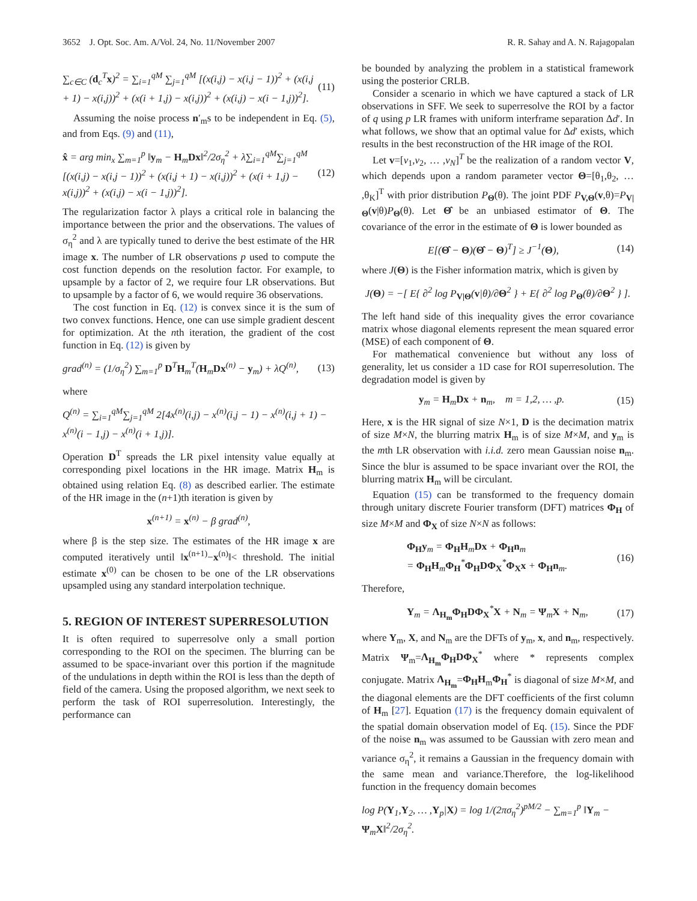3652 J. Opt. Soc. Am. A/Vol. 24, No. 11/November 2007 R. R. Sahay and A. N. Rajagopalan
∑<sub>c∈C</sub> (d<sub>c</sub><sup>T</sup>x)<sup>2</sup> = ∑<sub>i=1</sub><sup>qM</sup> ∑<sub>j=1</sub><sup>qM</sup> [(x(i,j) − x(i,j − 1))<sup>2</sup> + (x(i,j + 1) − x(i,j))<sup>2</sup> + (x(i + 1,j) − x(i,j))<sup>2</sup> + (x(i,j) − x(i − 1,j))<sup>2</sup>]. (11)
Assuming the noise process n′<sub>m</sub>s to be independent in Eq. (5), and from Eqs. (9) and (11),
x̂ = arg min<sub>x</sub> ∑<sub>m=1</sub><sup>p</sup> ‖y<sub>m</sub> − H<sub>m</sub>Dx‖<sup>2</sup>/2σ<sub>η</sub><sup>2</sup> + λ∑<sub>i=1</sub><sup>qM</sup>∑<sub>j=1</sub><sup>qM</sup> [(x(i,j) − x(i,j − 1))<sup>2</sup> + (x(i,j + 1) − x(i,j))<sup>2</sup> + (x(i + 1,j) − x(i,j))<sup>2</sup> + (x(i,j) − x(i − 1,j))<sup>2</sup>]. (12)
The regularization factor λ plays a critical role in balancing the importance between the prior and the observations. The values of σ<sub>η</sub><sup>2</sup> and λ are typically tuned to derive the best estimate of the HR image x. The number of LR observations p used to compute the cost function depends on the resolution factor. For example, to upsample by a factor of 2, we require four LR observations. But to upsample by a factor of 6, we would require 36 observations.
The cost function in Eq. (12) is convex since it is the sum of two convex functions. Hence, one can use simple gradient descent for optimization. At the nth iteration, the gradient of the cost function in Eq. (12) is given by
grad<sup>(n)</sup> = (1/σ<sub>η</sub><sup>2</sup>) ∑<sub>m=1</sub><sup>p</sup> D<sup>T</sup>H<sub>m</sub><sup>T</sup>(H<sub>m</sub>Dx<sup>(n)</sup> − y<sub>m</sub>) + λQ<sup>(n)</sup>, (13)
where
Q<sup>(n)</sup> = ∑<sub>i=1</sub><sup>qM</sup>∑<sub>j=1</sub><sup>qM</sup> 2[4x<sup>(n)</sup>(i,j) − x<sup>(n)</sup>(i,j − 1) − x<sup>(n)</sup>(i,j + 1) − x<sup>(n)</sup>(i − 1,j) − x<sup>(n)</sup>(i + 1,j)].
Operation D<sup>T</sup> spreads the LR pixel intensity value equally at corresponding pixel locations in the HR image. Matrix H<sub>m</sub> is obtained using relation Eq. (8) as described earlier. The estimate of the HR image in the (n+1)th iteration is given by
x<sup>(n+1)</sup> = x<sup>(n)</sup> − β grad<sup>(n)</sup>,
where β is the step size. The estimates of the HR image x are computed iteratively until ‖x<sup>(n+1)</sup>−x<sup>(n)</sup>‖< threshold. The initial estimate x<sup>(0)</sup> can be chosen to be one of the LR observations upsampled using any standard interpolation technique.
5. REGION OF INTEREST SUPERRESOLUTION
It is often required to superresolve only a small portion corresponding to the ROI on the specimen. The blurring can be assumed to be space-invariant over this portion if the magnitude of the undulations in depth within the ROI is less than the depth of field of the camera. Using the proposed algorithm, we next seek to perform the task of ROI superresolution. Interestingly, the performance can
be bounded by analyzing the problem in a statistical framework using the posterior CRLB.
Consider a scenario in which we have captured a stack of LR observations in SFF. We seek to superresolve the ROI by a factor of q using p LR frames with uniform interframe separation Δd′. In what follows, we show that an optimal value for Δd′ exists, which results in the best reconstruction of the HR image of the ROI.
Let v=[v<sub>1</sub>,v<sub>2</sub>, … ,v<sub>N</sub>]<sup>T</sup> be the realization of a random vector V, which depends upon a random parameter vector Θ=[θ<sub>1</sub>,θ<sub>2</sub>, … ,θ<sub>K</sub>]<sup>T</sup> with prior distribution P<sub>Θ</sub>(θ). The joint PDF P<sub>V,Θ</sub>(v,θ)=P<sub>V|Θ</sub>(v|θ)P<sub>Θ</sub>(θ). Let Θ̂ be an unbiased estimator of Θ. The covariance of the error in the estimate of Θ is lower bounded as
E[(Θ̂ − Θ)(Θ̂ − Θ)<sup>T</sup>] ≥ J<sup>−1</sup>(Θ), (14)
where J(Θ) is the Fisher information matrix, which is given by
J(Θ) = −[ E{ ∂<sup>2</sup> log P<sub>V|Θ</sub>(v|θ)/∂Θ<sup>2</sup> } + E{ ∂<sup>2</sup> log P<sub>Θ</sub>(θ)/∂Θ<sup>2</sup> } ].
The left hand side of this inequality gives the error covariance matrix whose diagonal elements represent the mean squared error (MSE) of each component of Θ.
For mathematical convenience but without any loss of generality, let us consider a 1D case for ROI superresolution. The degradation model is given by
y<sub>m</sub> = H<sub>m</sub>Dx + n<sub>m</sub>, m = 1,2, … ,p. (15)
Here, x is the HR signal of size N×1, D is the decimation matrix of size M×N, the blurring matrix H<sub>m</sub> is of size M×M, and y<sub>m</sub> is the mth LR observation with i.i.d. zero mean Gaussian noise n<sub>m</sub>. Since the blur is assumed to be space invariant over the ROI, the blurring matrix H<sub>m</sub> will be circulant.
Equation (15) can be transformed to the frequency domain through unitary discrete Fourier transform (DFT) matrices Φ<sub>H</sub> of size M×M and Φ<sub>X</sub> of size N×N as follows:
Φ<sub>H</sub>y<sub>m</sub> = Φ<sub>H</sub>H<sub>m</sub>Dx + Φ<sub>H</sub>n<sub>m</sub>
= Φ<sub>H</sub>H<sub>m</sub>Φ<sub>H</sub><sup>*</sup>Φ<sub>H</sub>DΦ<sub>X</sub><sup>*</sup>Φ<sub>X</sub>x + Φ<sub>H</sub>n<sub>m</sub>. (16)
Therefore,
Y<sub>m</sub> = Λ<sub>H<sub>m</sub></sub>Φ<sub>H</sub>DΦ<sub>X</sub><sup>*</sup>X + N<sub>m</sub> = Ψ<sub>m</sub>X + N<sub>m</sub>, (17)
where Y<sub>m</sub>, X, and N<sub>m</sub> are the DFTs of y<sub>m</sub>, x, and n<sub>m</sub>, respectively. Matrix Ψ<sub>m</sub>=Λ<sub>H<sub>m</sub></sub>Φ<sub>H</sub>DΦ<sub>X</sub><sup>*</sup> where * represents complex conjugate. Matrix Λ<sub>H<sub>m</sub></sub>=Φ<sub>H</sub>H<sub>m</sub>Φ<sub>H</sub><sup>*</sup> is diagonal of size M×M, and the diagonal elements are the DFT coefficients of the first column of H<sub>m</sub> [27]. Equation (17) is the frequency domain equivalent of the spatial domain observation model of Eq. (15). Since the PDF of the noise n<sub>m</sub> was assumed to be Gaussian with zero mean and variance σ<sub>η</sub><sup>2</sup>, it remains a Gaussian in the frequency domain with the same mean and variance.Therefore, the log-likelihood function in the frequency domain becomes
log P(Y<sub>1</sub>,Y<sub>2</sub>, … ,Y<sub>p</sub>|X) = log 1/(2πσ<sub>η</sub><sup>2</sup>)<sup>pM/2</sup> − ∑<sub>m=1</sub><sup>p</sup> ‖Y<sub>m</sub> − Ψ<sub>m</sub>X‖<sup>2</sup>/2σ<sub>η</sub><sup>2</sup>.